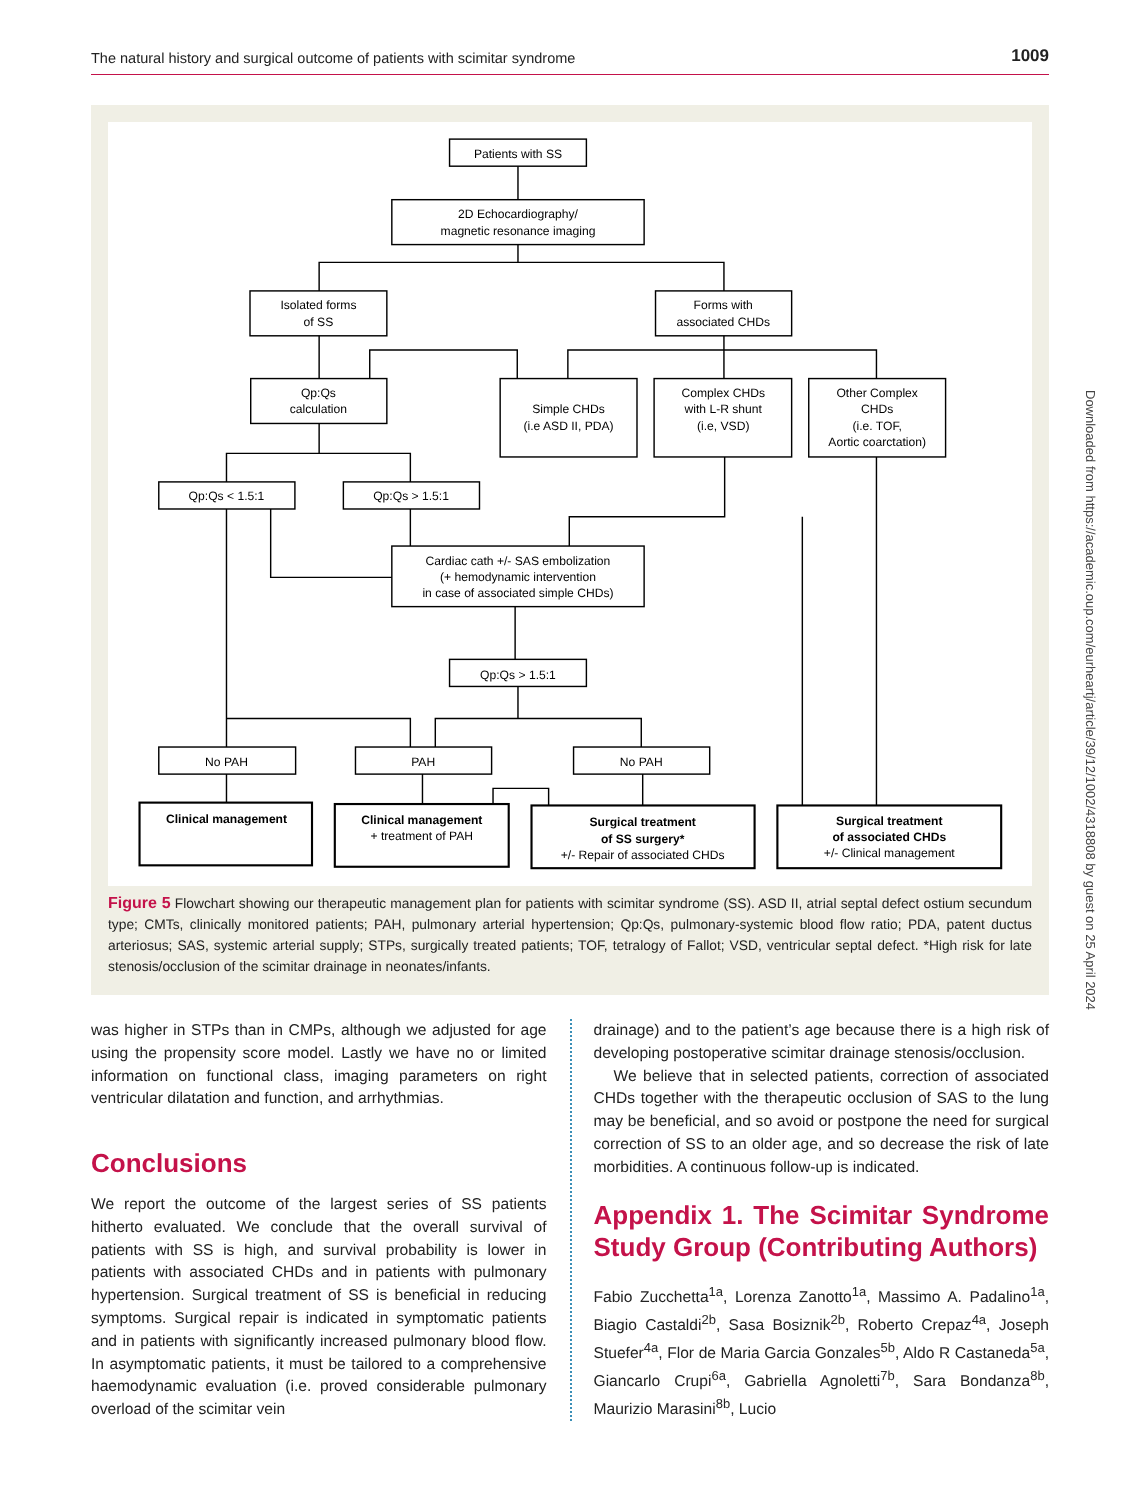The natural history and surgical outcome of patients with scimitar syndrome 1009
Patients with SS
2D Echocardiography/
magnetic resonance imaging
Isolated forms
of SS
Forms with
associated CHDs
Qp:Qs
calculation
Simple CHDs
(i.e ASD II, PDA)
Complex CHDs
with L-R shunt
(i.e, VSD)
Other Complex
CHDs
(i.e. TOF,
Aortic coarctation)
Qp:Qs < 1.5:1
Qp:Qs > 1.5:1
Cardiac cath +/- SAS embolization
(+ hemodynamic intervention
in case of associated simple CHDs)
Qp:Qs > 1.5:1
No PAH
PAH
No PAH
Clinical management
Clinical management
+ treatment of PAH
Surgical treatment
of SS surgery*
+/- Repair of associated CHDs
Surgical treatment
of associated CHDs
+/- Clinical management
Figure 5 Flowchart showing our therapeutic management plan for patients with scimitar syndrome (SS). ASD II, atrial septal defect ostium secundum type; CMTs, clinically monitored patients; PAH, pulmonary arterial hypertension; Qp:Qs, pulmonary-systemic blood flow ratio; PDA, patent ductus arteriosus; SAS, systemic arterial supply; STPs, surgically treated patients; TOF, tetralogy of Fallot; VSD, ventricular septal defect. *High risk for late stenosis/occlusion of the scimitar drainage in neonates/infants.
was higher in STPs than in CMPs, although we adjusted for age using the propensity score model. Lastly we have no or limited information on functional class, imaging parameters on right ventricular dilatation and function, and arrhythmias.
Conclusions
We report the outcome of the largest series of SS patients hitherto evaluated. We conclude that the overall survival of patients with SS is high, and survival probability is lower in patients with associated CHDs and in patients with pulmonary hypertension. Surgical treatment of SS is beneficial in reducing symptoms. Surgical repair is indicated in symptomatic patients and in patients with significantly increased pulmonary blood flow. In asymptomatic patients, it must be tailored to a comprehensive haemodynamic evaluation (i.e. proved considerable pulmonary overload of the scimitar vein
drainage) and to the patient’s age because there is a high risk of developing postoperative scimitar drainage stenosis/occlusion.
We believe that in selected patients, correction of associated CHDs together with the therapeutic occlusion of SAS to the lung may be beneficial, and so avoid or postpone the need for surgical correction of SS to an older age, and so decrease the risk of late morbidities. A continuous follow-up is indicated.
Appendix 1. The Scimitar Syndrome Study Group (Contributing Authors)
Fabio Zucchetta<sup>1a</sup>, Lorenza Zanotto<sup>1a</sup>, Massimo A. Padalino<sup>1a</sup>, Biagio Castaldi<sup>2b</sup>, Sasa Bosiznik<sup>2b</sup>, Roberto Crepaz<sup>4a</sup>, Joseph Stuefer<sup>4a</sup>, Flor de Maria Garcia Gonzales<sup>5b</sup>, Aldo R Castaneda<sup>5a</sup>, Giancarlo Crupi<sup>6a</sup>, Gabriella Agnoletti<sup>7b</sup>, Sara Bondanza<sup>8b</sup>, Maurizio Marasini<sup>8b</sup>, Lucio
Downloaded from https://academic.oup.com/eurheartj/article/39/12/1002/4318808 by guest on 25 April 2024